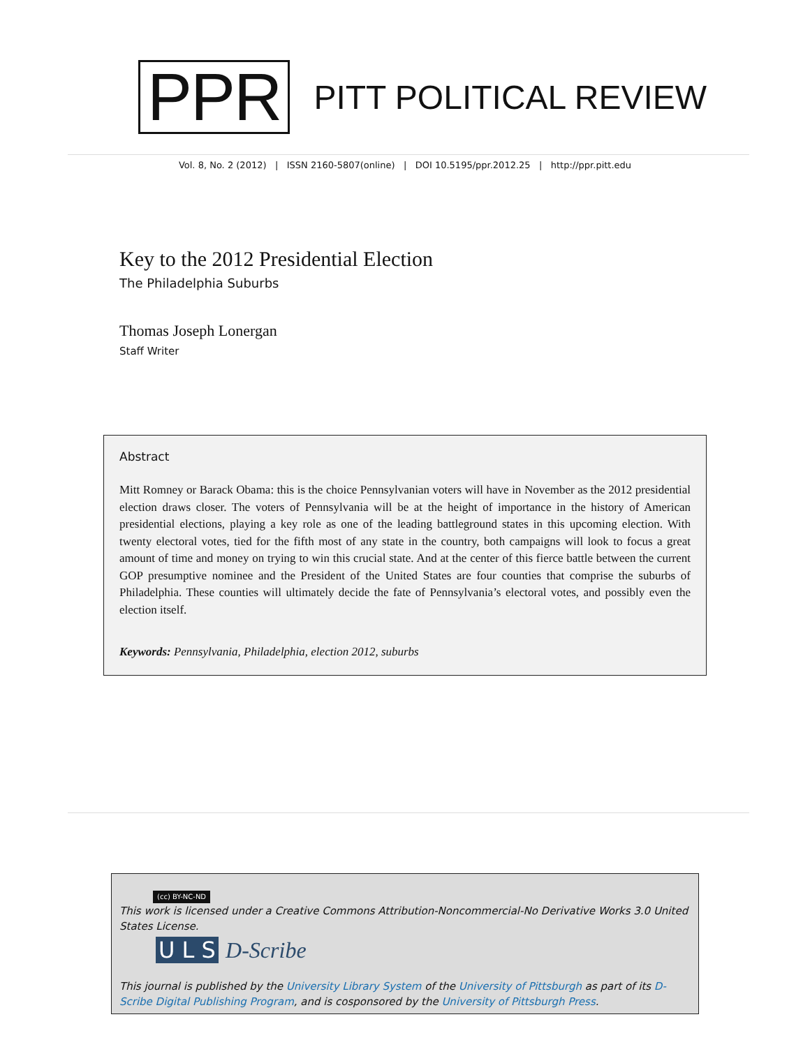PPR
PITT POLITICAL REVIEW
Vol. 8, No. 2 (2012) | ISSN 2160-5807(online) | DOI 10.5195/ppr.2012.25 | http://ppr.pitt.edu
Key to the 2012 Presidential Election
The Philadelphia Suburbs
Thomas Joseph Lonergan
Staff Writer
Abstract
Mitt Romney or Barack Obama: this is the choice Pennsylvanian voters will have in November as the 2012 presidential election draws closer. The voters of Pennsylvania will be at the height of importance in the history of American presidential elections, playing a key role as one of the leading battleground states in this upcoming election. With twenty electoral votes, tied for the fifth most of any state in the country, both campaigns will look to focus a great amount of time and money on trying to win this crucial state. And at the center of this fierce battle between the current GOP presumptive nominee and the President of the United States are four counties that comprise the suburbs of Philadelphia. These counties will ultimately decide the fate of Pennsylvania’s electoral votes, and possibly even the election itself.
Keywords: Pennsylvania, Philadelphia, election 2012, suburbs
(cc) BY-NC-ND
This work is licensed under a Creative Commons Attribution-Noncommercial-No Derivative Works 3.0 United States License.
U L S D-Scribe
This journal is published by the University Library System of the University of Pittsburgh as part of its D-Scribe Digital Publishing Program, and is cosponsored by the University of Pittsburgh Press.